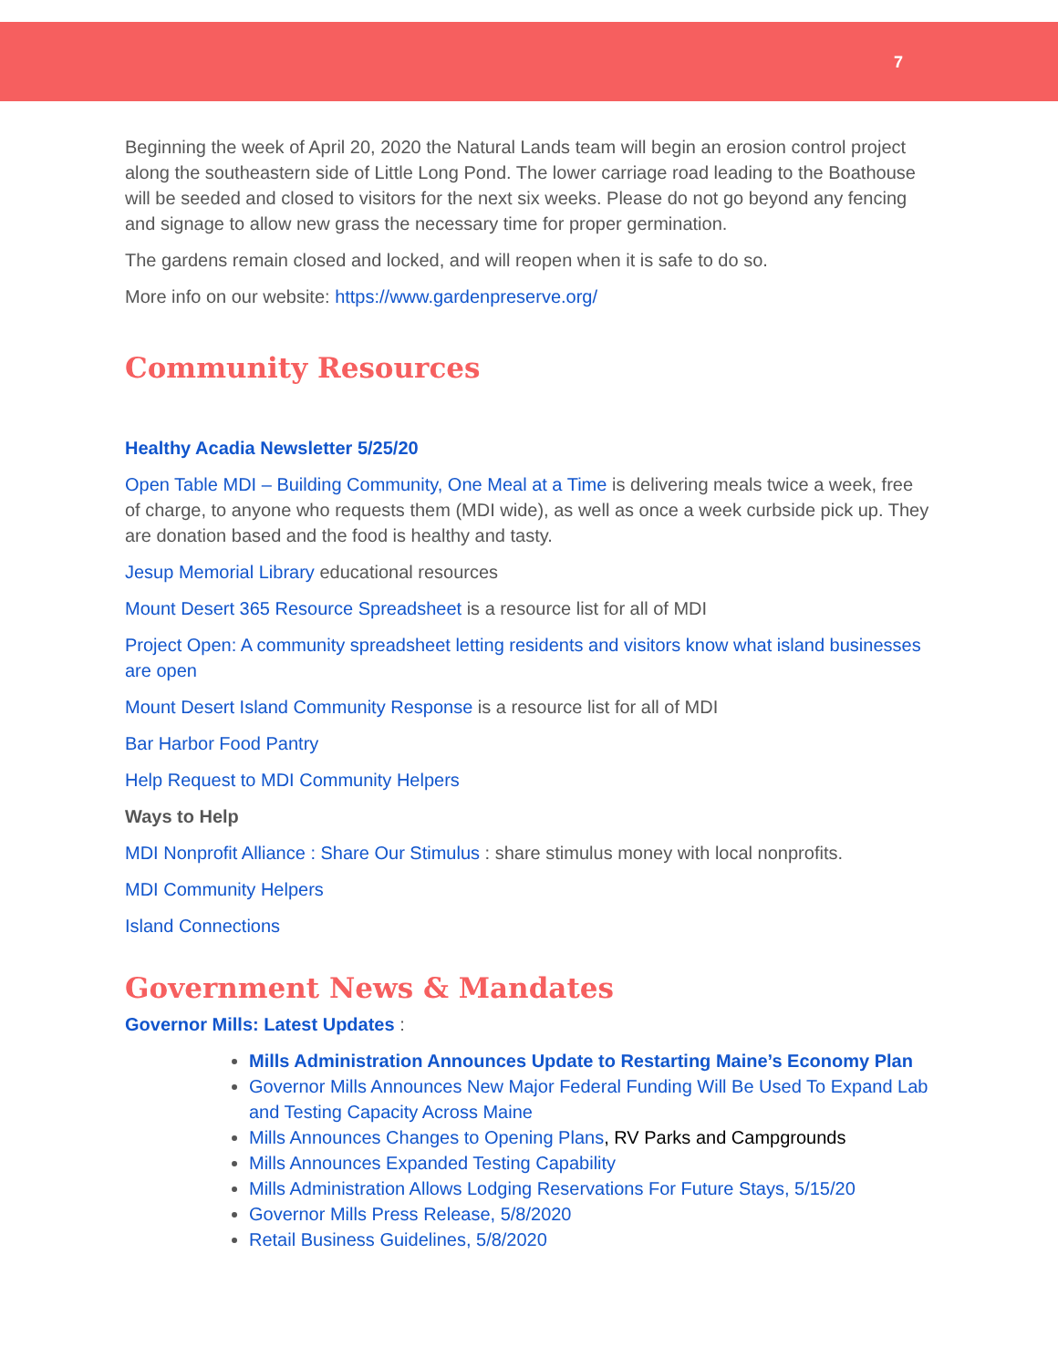7
Beginning the week of April 20, 2020 the Natural Lands team will begin an erosion control project along the southeastern side of Little Long Pond. The lower carriage road leading to the Boathouse will be seeded and closed to visitors for the next six weeks. Please do not go beyond any fencing and signage to allow new grass the necessary time for proper germination.
The gardens remain closed and locked, and will reopen when it is safe to do so.
More info on our website: https://www.gardenpreserve.org/
Community Resources
Healthy Acadia Newsletter 5/25/20
Open Table MDI – Building Community, One Meal at a Time is delivering meals twice a week, free of charge, to anyone who requests them (MDI wide), as well as once a week curbside pick up. They are donation based and the food is healthy and tasty.
Jesup Memorial Library educational resources
Mount Desert 365 Resource Spreadsheet is a resource list for all of MDI
Project Open: A community spreadsheet letting residents and visitors know what island businesses are open
Mount Desert Island Community Response is a resource list for all of MDI
Bar Harbor Food Pantry
Help Request to MDI Community Helpers
Ways to Help
MDI Nonprofit Alliance : Share Our Stimulus : share stimulus money with local nonprofits.
MDI Community Helpers
Island Connections
Government News & Mandates
Governor Mills: Latest Updates :
Mills Administration Announces Update to Restarting Maine’s Economy Plan
Governor Mills Announces New Major Federal Funding Will Be Used To Expand Lab and Testing Capacity Across Maine
Mills Announces Changes to Opening Plans, RV Parks and Campgrounds
Mills Announces Expanded Testing Capability
Mills Administration Allows Lodging Reservations For Future Stays, 5/15/20
Governor Mills Press Release, 5/8/2020
Retail Business Guidelines, 5/8/2020